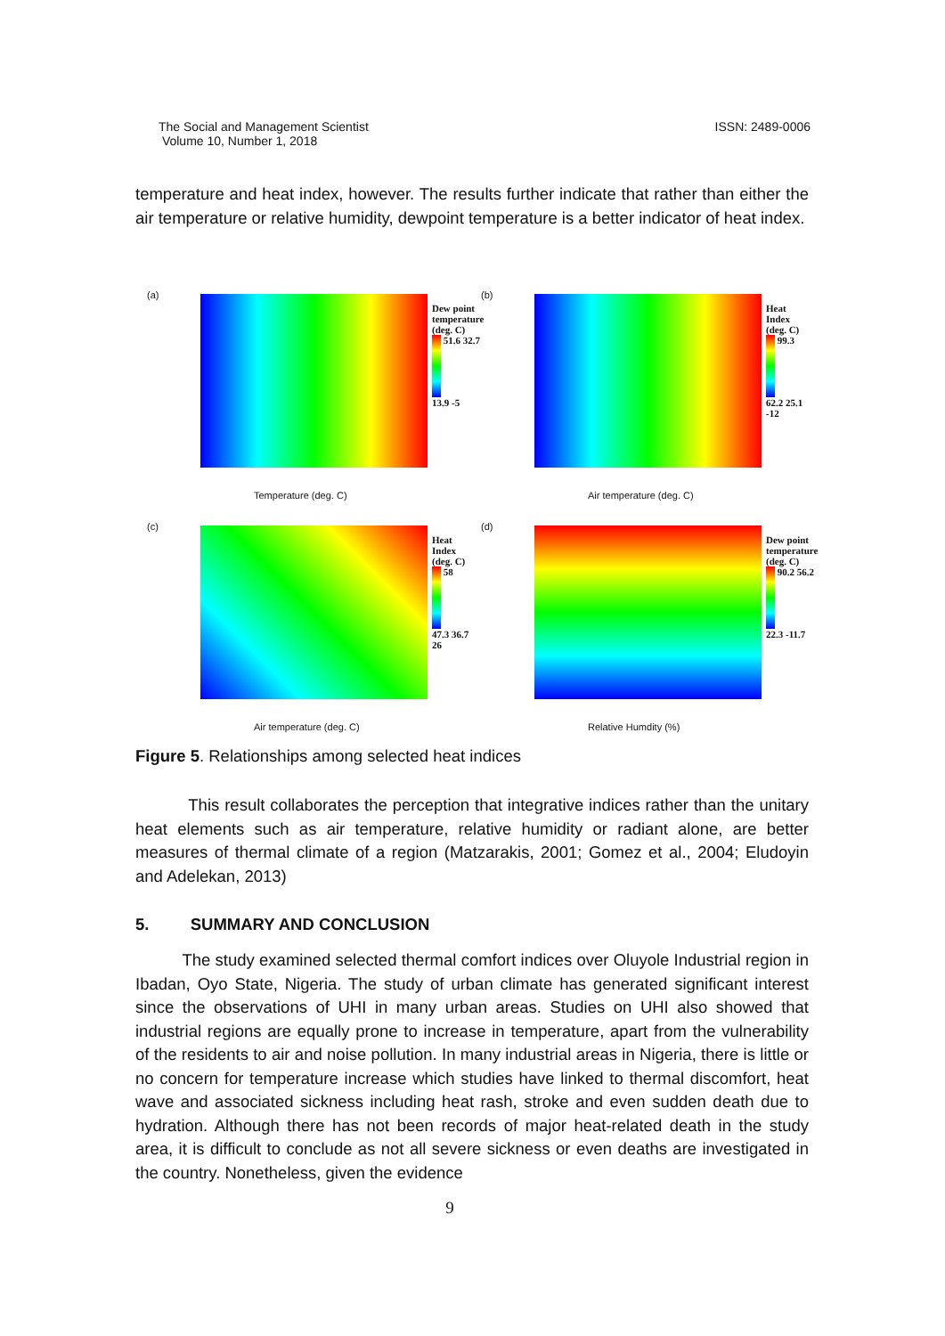The Social and Management Scientist
Volume 10, Number 1, 2018
ISSN: 2489-0006
temperature and heat index, however. The results further indicate that rather than either the air temperature or relative humidity, dewpoint temperature is a better indicator of heat index.
(a)
Dew point
temperature
(deg. C)
51.6 32.7 13.9 -5
Temperature (deg. C)
(b)
Heat
Index
(deg. C)
99.3 62.2 25.1 -12
Air temperature (deg. C)
(c)
Heat
Index
(deg. C)
58 47.3 36.7 26
Air temperature (deg. C)
(d)
Dew point
temperature
(deg. C)
90.2 56.2 22.3 -11.7
Relative Humdity (%)
Figure 5. Relationships among selected heat indices
This result collaborates the perception that integrative indices rather than the unitary heat elements such as air temperature, relative humidity or radiant alone, are better measures of thermal climate of a region (Matzarakis, 2001; Gomez et al., 2004; Eludoyin and Adelekan, 2013)
5. SUMMARY AND CONCLUSION
The study examined selected thermal comfort indices over Oluyole Industrial region in Ibadan, Oyo State, Nigeria. The study of urban climate has generated significant interest since the observations of UHI in many urban areas. Studies on UHI also showed that industrial regions are equally prone to increase in temperature, apart from the vulnerability of the residents to air and noise pollution. In many industrial areas in Nigeria, there is little or no concern for temperature increase which studies have linked to thermal discomfort, heat wave and associated sickness including heat rash, stroke and even sudden death due to hydration. Although there has not been records of major heat-related death in the study area, it is difficult to conclude as not all severe sickness or even deaths are investigated in the country. Nonetheless, given the evidence
9